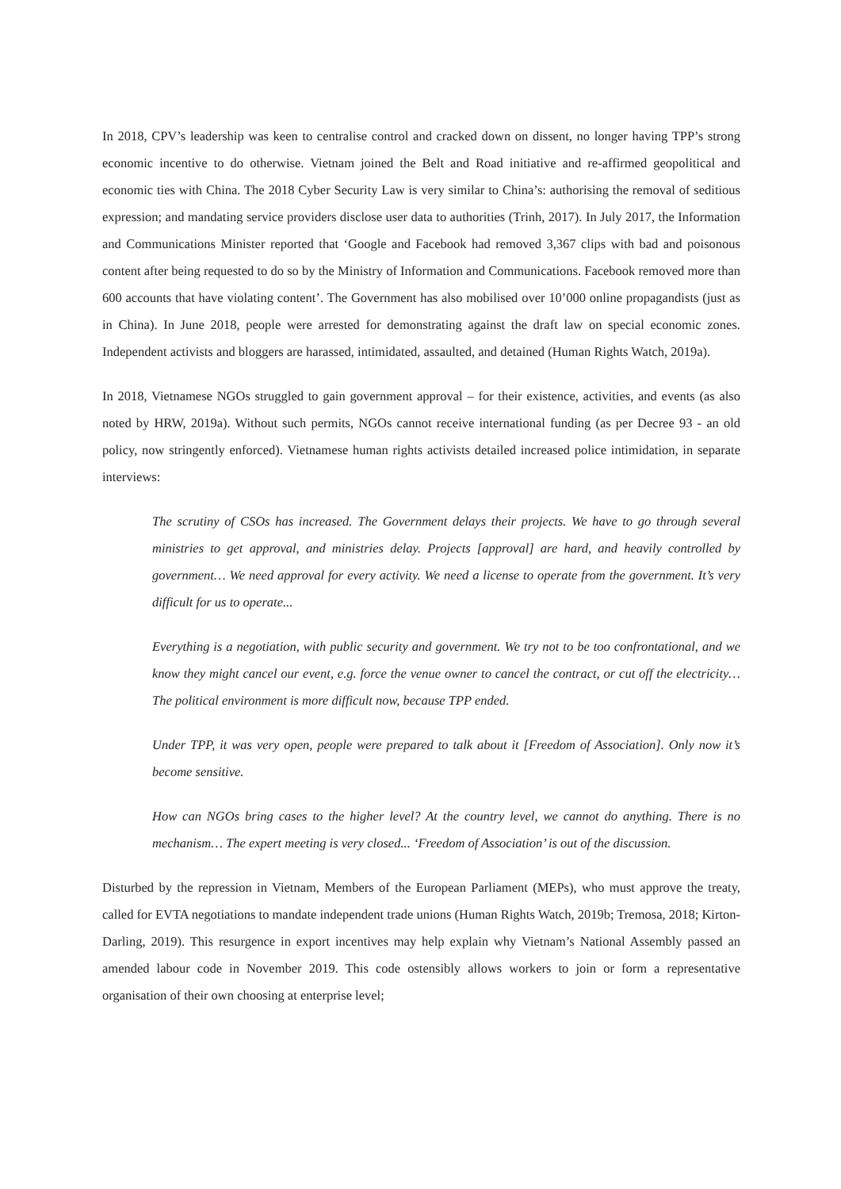In 2018, CPV’s leadership was keen to centralise control and cracked down on dissent, no longer having TPP’s strong economic incentive to do otherwise. Vietnam joined the Belt and Road initiative and re-affirmed geopolitical and economic ties with China. The 2018 Cyber Security Law is very similar to China’s: authorising the removal of seditious expression; and mandating service providers disclose user data to authorities (Trinh, 2017). In July 2017, the Information and Communications Minister reported that ‘Google and Facebook had removed 3,367 clips with bad and poisonous content after being requested to do so by the Ministry of Information and Communications. Facebook removed more than 600 accounts that have violating content’. The Government has also mobilised over 10’000 online propagandists (just as in China). In June 2018, people were arrested for demonstrating against the draft law on special economic zones. Independent activists and bloggers are harassed, intimidated, assaulted, and detained (Human Rights Watch, 2019a).
In 2018, Vietnamese NGOs struggled to gain government approval – for their existence, activities, and events (as also noted by HRW, 2019a). Without such permits, NGOs cannot receive international funding (as per Decree 93 - an old policy, now stringently enforced). Vietnamese human rights activists detailed increased police intimidation, in separate interviews:
The scrutiny of CSOs has increased. The Government delays their projects. We have to go through several ministries to get approval, and ministries delay. Projects [approval] are hard, and heavily controlled by government… We need approval for every activity. We need a license to operate from the government. It’s very difficult for us to operate...
Everything is a negotiation, with public security and government. We try not to be too confrontational, and we know they might cancel our event, e.g. force the venue owner to cancel the contract, or cut off the electricity… The political environment is more difficult now, because TPP ended.
Under TPP, it was very open, people were prepared to talk about it [Freedom of Association]. Only now it’s become sensitive.
How can NGOs bring cases to the higher level? At the country level, we cannot do anything. There is no mechanism… The expert meeting is very closed... ‘Freedom of Association’ is out of the discussion.
Disturbed by the repression in Vietnam, Members of the European Parliament (MEPs), who must approve the treaty, called for EVTA negotiations to mandate independent trade unions (Human Rights Watch, 2019b; Tremosa, 2018; Kirton-Darling, 2019). This resurgence in export incentives may help explain why Vietnam’s National Assembly passed an amended labour code in November 2019. This code ostensibly allows workers to join or form a representative organisation of their own choosing at enterprise level;